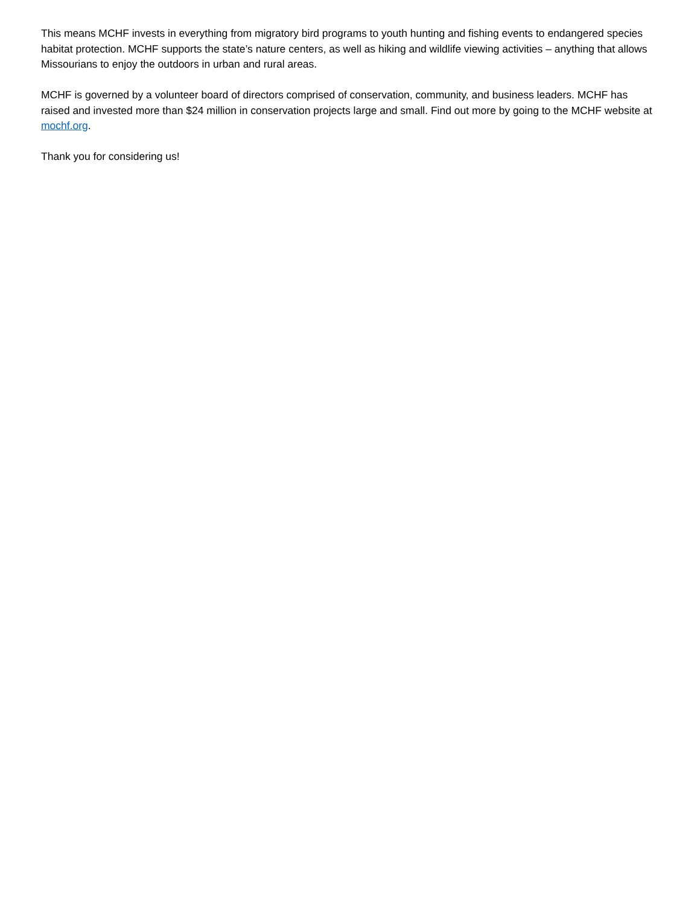This means MCHF invests in everything from migratory bird programs to youth hunting and fishing events to endangered species habitat protection. MCHF supports the state’s nature centers, as well as hiking and wildlife viewing activities – anything that allows Missourians to enjoy the outdoors in urban and rural areas.
MCHF is governed by a volunteer board of directors comprised of conservation, community, and business leaders. MCHF has raised and invested more than $24 million in conservation projects large and small. Find out more by going to the MCHF website at mochf.org.
Thank you for considering us!